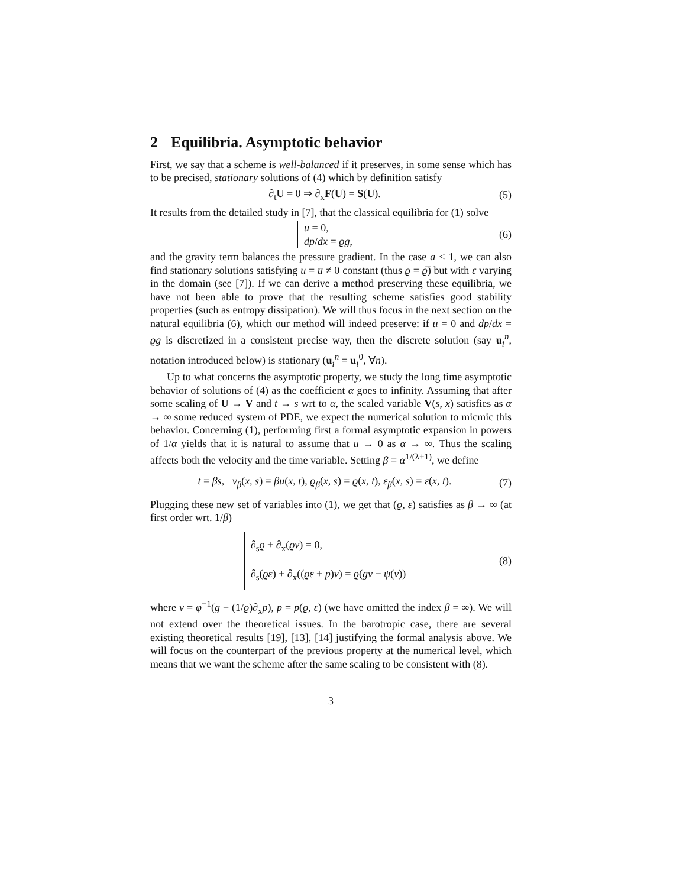2 Equilibria. Asymptotic behavior
First, we say that a scheme is well-balanced if it preserves, in some sense which has to be precised, stationary solutions of (4) which by definition satisfy
∂<sub>t</sub>U = 0 ⇒ ∂<sub>x</sub>F(U) = S(U). (5)
It results from the detailed study in [7], that the classical equilibria for (1) solve
u = 0,
dp/dx = ϱg,
(6)
and the gravity term balances the pressure gradient. In the case a < 1, we can also find stationary solutions satisfying u = u̅ ≠ 0 constant (thus ϱ = ϱ̅) but with ε varying in the domain (see [7]). If we can derive a method preserving these equilibria, we have not been able to prove that the resulting scheme satisfies good stability properties (such as entropy dissipation). We will thus focus in the next section on the natural equilibria (6), which our method will indeed preserve: if u = 0 and dp/dx = ϱg is discretized in a consistent precise way, then the discrete solution (say u<sub>i</sub><sup>n</sup>, notation introduced below) is stationary (u<sub>i</sub><sup>n</sup> = u<sub>i</sub><sup>0</sup>, ∀n).
Up to what concerns the asymptotic property, we study the long time asymptotic behavior of solutions of (4) as the coefficient α goes to infinity. Assuming that after some scaling of U → V and t → s wrt to α, the scaled variable V(s, x) satisfies as α → ∞ some reduced system of PDE, we expect the numerical solution to micmic this behavior. Concerning (1), performing first a formal asymptotic expansion in powers of 1/α yields that it is natural to assume that u → 0 as α → ∞. Thus the scaling affects both the velocity and the time variable. Setting β = α<sup>1/(λ+1)</sup>, we define
t = βs, v<sub>β</sub>(x, s) = βu(x, t), ϱ<sub>β</sub>(x, s) = ϱ(x, t), ε<sub>β</sub>(x, s) = ε(x, t).
(7)
Plugging these new set of variables into (1), we get that (ϱ, ε) satisfies as β → ∞ (at first order wrt. 1/β)
∂<sub>s</sub>ϱ + ∂<sub>x</sub>(ϱv) = 0,
∂<sub>s</sub>(ϱε) + ∂<sub>x</sub>((ϱε + p)v) = ϱ(gv − ψ(v))
(8)
where v = φ<sup>−1</sup>(g − (1/ϱ)∂<sub>x</sub>p), p = p(ϱ, ε) (we have omitted the index β = ∞). We will not extend over the theoretical issues. In the barotropic case, there are several existing theoretical results [19], [13], [14] justifying the formal analysis above. We will focus on the counterpart of the previous property at the numerical level, which means that we want the scheme after the same scaling to be consistent with (8).
3